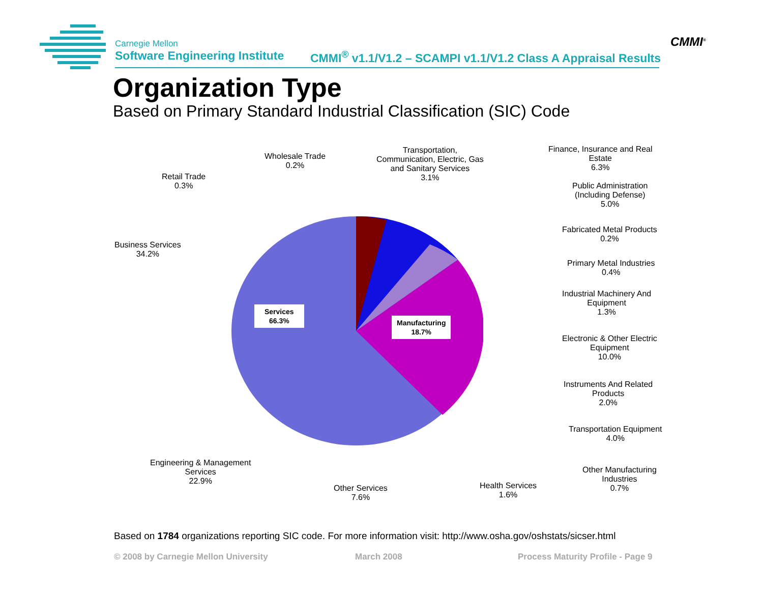Carnegie Mellon
Software Engineering Institute
CMMI<sup>®</sup> v1.1/V1.2 – SCAMPI v1.1/V1.2 Class A Appraisal Results
CMMI<sup>®</sup>
Organization Type
Based on Primary Standard Industrial Classification (SIC) Code
Services
66.3%
Manufacturing
18.7%
Wholesale Trade
0.2%
Retail Trade
0.3%
Transportation,
Communication, Electric, Gas
and Sanitary Services
3.1%
Finance, Insurance and Real
Estate
6.3%
Public Administration
(Including Defense)
5.0%
Business Services
34.2%
Fabricated Metal Products
0.2%
Primary Metal Industries
0.4%
Industrial Machinery And
Equipment
1.3%
Electronic & Other Electric
Equipment
10.0%
Instruments And Related
Products
2.0%
Transportation Equipment
4.0%
Engineering & Management
Services
22.9%
Other Services
7.6%
Health Services
1.6%
Other Manufacturing
Industries
0.7%
Based on 1784 organizations reporting SIC code. For more information visit: http://www.osha.gov/oshstats/sicser.html
© 2008 by Carnegie Mellon University
March 2008
Process Maturity Profile - Page 9